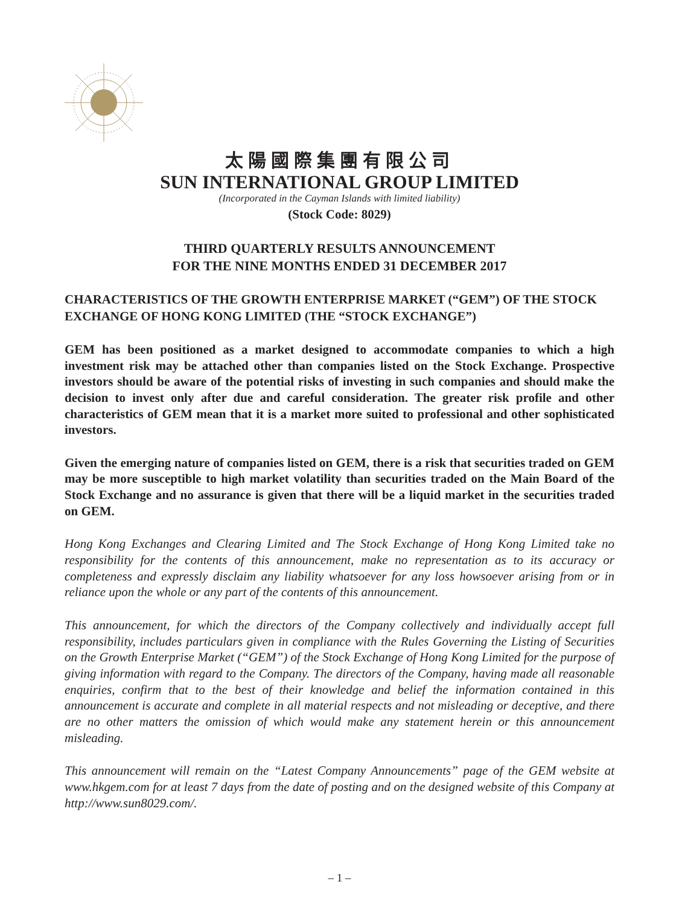太陽國際集團有限公司
SUN INTERNATIONAL GROUP LIMITED
(Incorporated in the Cayman Islands with limited liability)
(Stock Code: 8029)
THIRD QUARTERLY RESULTS ANNOUNCEMENT
FOR THE NINE MONTHS ENDED 31 DECEMBER 2017
CHARACTERISTICS OF THE GROWTH ENTERPRISE MARKET (“GEM”) OF THE STOCK EXCHANGE OF HONG KONG LIMITED (THE “STOCK EXCHANGE”)
GEM has been positioned as a market designed to accommodate companies to which a high investment risk may be attached other than companies listed on the Stock Exchange. Prospective investors should be aware of the potential risks of investing in such companies and should make the decision to invest only after due and careful consideration. The greater risk profile and other characteristics of GEM mean that it is a market more suited to professional and other sophisticated investors.
Given the emerging nature of companies listed on GEM, there is a risk that securities traded on GEM may be more susceptible to high market volatility than securities traded on the Main Board of the Stock Exchange and no assurance is given that there will be a liquid market in the securities traded on GEM.
Hong Kong Exchanges and Clearing Limited and The Stock Exchange of Hong Kong Limited take no responsibility for the contents of this announcement, make no representation as to its accuracy or completeness and expressly disclaim any liability whatsoever for any loss howsoever arising from or in reliance upon the whole or any part of the contents of this announcement.
This announcement, for which the directors of the Company collectively and individually accept full responsibility, includes particulars given in compliance with the Rules Governing the Listing of Securities on the Growth Enterprise Market (“GEM”) of the Stock Exchange of Hong Kong Limited for the purpose of giving information with regard to the Company. The directors of the Company, having made all reasonable enquiries, confirm that to the best of their knowledge and belief the information contained in this announcement is accurate and complete in all material respects and not misleading or deceptive, and there are no other matters the omission of which would make any statement herein or this announcement misleading.
This announcement will remain on the “Latest Company Announcements” page of the GEM website at www.hkgem.com for at least 7 days from the date of posting and on the designed website of this Company at http://www.sun8029.com/.
– 1 –